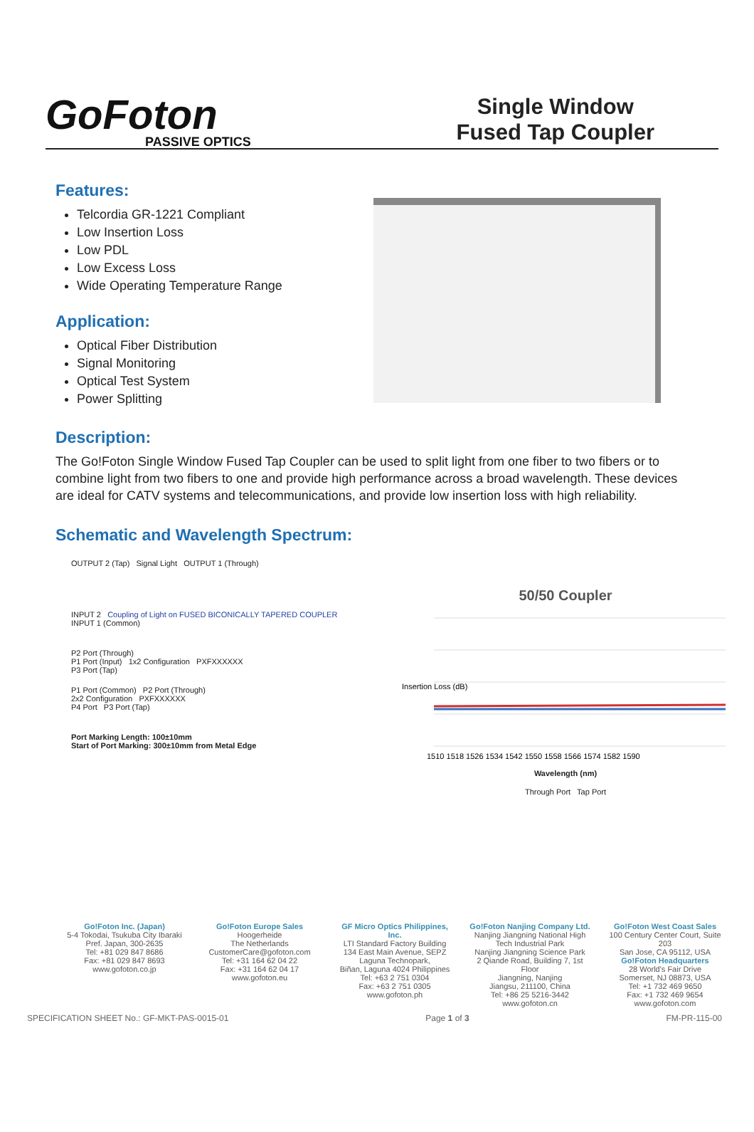GoFoton
PASSIVE OPTICS
Single Window
Fused Tap Coupler
Features:
Telcordia GR-1221 Compliant
Low Insertion Loss
Low PDL
Low Excess Loss
Wide Operating Temperature Range
Application:
Optical Fiber Distribution
Signal Monitoring
Optical Test System
Power Splitting
Description:
The Go!Foton Single Window Fused Tap Coupler can be used to split light from one fiber to two fibers or to combine light from two fibers to one and provide high performance across a broad wavelength. These devices are ideal for CATV systems and telecommunications, and provide low insertion loss with high reliability.
Schematic and Wavelength Spectrum:
OUTPUT 2 (Tap) Signal Light OUTPUT 1 (Through)
INPUT 2 Coupling of Light on FUSED BICONICALLY TAPERED COUPLER
INPUT 1 (Common)
P2 Port (Through)
P1 Port (Input) 1x2 Configuration PXFXXXXXX
P3 Port (Tap)
P1 Port (Common) P2 Port (Through)
2x2 Configuration PXFXXXXXX
P4 Port P3 Port (Tap)
Port Marking Length: 100±10mm
Start of Port Marking: 300±10mm from Metal Edge
50/50 Coupler
Insertion Loss (dB)
1510 1518 1526 1534 1542 1550 1558 1566 1574 1582 1590
Wavelength (nm)
Through Port Tap Port
Go!Foton Inc. (Japan)
5-4 Tokodai, Tsukuba City Ibaraki Pref. Japan, 300-2635
Tel: +81 029 847 8686
Fax: +81 029 847 8693
www.gofoton.co.jp
Go!Foton Europe Sales
Hoogerheide
The Netherlands
CustomerCare@gofoton.com
Tel: +31 164 62 04 22
Fax: +31 164 62 04 17
www.gofoton.eu
GF Micro Optics Philippines, Inc.
LTI Standard Factory Building
134 East Main Avenue, SEPZ
Laguna Technopark,
Biñan, Laguna 4024 Philippines
Tel: +63 2 751 0304
Fax: +63 2 751 0305
www.gofoton.ph
Go!Foton Nanjing Company Ltd.
Nanjing Jiangning National High Tech Industrial Park
Nanjing Jiangning Science Park
2 Qiande Road, Building 7, 1st Floor
Jiangning, Nanjing
Jiangsu, 211100, China
Tel: +86 25 5216-3442
www.gofoton.cn
Go!Foton West Coast Sales
100 Century Center Court, Suite 203
San Jose, CA 95112, USA
Go!Foton Headquarters
28 World's Fair Drive
Somerset, NJ 08873, USA
Tel: +1 732 469 9650
Fax: +1 732 469 9654
www.gofoton.com
SPECIFICATION SHEET No.: GF-MKT-PAS-0015-01 Page 1 of 3 FM-PR-115-00